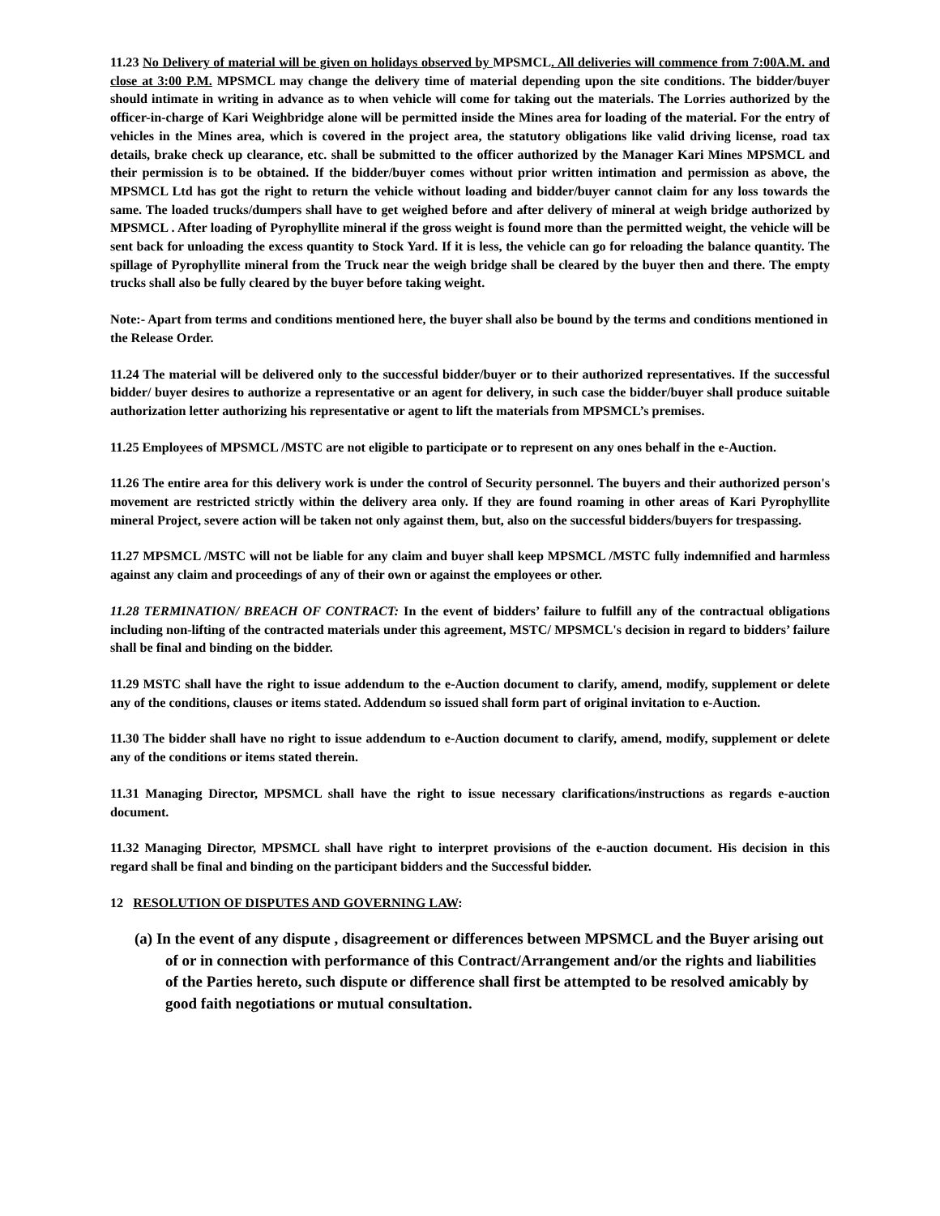11.23 No Delivery of material will be given on holidays observed by MPSMCL. All deliveries will commence from 7:00A.M. and close at 3:00 P.M. MPSMCL may change the delivery time of material depending upon the site conditions. The bidder/buyer should intimate in writing in advance as to when vehicle will come for taking out the materials. The Lorries authorized by the officer-in-charge of Kari Weighbridge alone will be permitted inside the Mines area for loading of the material. For the entry of vehicles in the Mines area, which is covered in the project area, the statutory obligations like valid driving license, road tax details, brake check up clearance, etc. shall be submitted to the officer authorized by the Manager Kari Mines MPSMCL and their permission is to be obtained. If the bidder/buyer comes without prior written intimation and permission as above, the MPSMCL Ltd has got the right to return the vehicle without loading and bidder/buyer cannot claim for any loss towards the same. The loaded trucks/dumpers shall have to get weighed before and after delivery of mineral at weigh bridge authorized by MPSMCL . After loading of Pyrophyllite mineral if the gross weight is found more than the permitted weight, the vehicle will be sent back for unloading the excess quantity to Stock Yard. If it is less, the vehicle can go for reloading the balance quantity. The spillage of Pyrophyllite mineral from the Truck near the weigh bridge shall be cleared by the buyer then and there. The empty trucks shall also be fully cleared by the buyer before taking weight.
Note:- Apart from terms and conditions mentioned here, the buyer shall also be bound by the terms and conditions mentioned in the Release Order.
11.24 The material will be delivered only to the successful bidder/buyer or to their authorized representatives. If the successful bidder/ buyer desires to authorize a representative or an agent for delivery, in such case the bidder/buyer shall produce suitable authorization letter authorizing his representative or agent to lift the materials from MPSMCL’s premises.
11.25 Employees of MPSMCL /MSTC are not eligible to participate or to represent on any ones behalf in the e-Auction.
11.26 The entire area for this delivery work is under the control of Security personnel. The buyers and their authorized person's movement are restricted strictly within the delivery area only. If they are found roaming in other areas of Kari Pyrophyllite mineral Project, severe action will be taken not only against them, but, also on the successful bidders/buyers for trespassing.
11.27 MPSMCL /MSTC will not be liable for any claim and buyer shall keep MPSMCL /MSTC fully indemnified and harmless against any claim and proceedings of any of their own or against the employees or other.
11.28 TERMINATION/ BREACH OF CONTRACT: In the event of bidders’ failure to fulfill any of the contractual obligations including non-lifting of the contracted materials under this agreement, MSTC/ MPSMCL's decision in regard to bidders’ failure shall be final and binding on the bidder.
11.29 MSTC shall have the right to issue addendum to the e-Auction document to clarify, amend, modify, supplement or delete any of the conditions, clauses or items stated. Addendum so issued shall form part of original invitation to e-Auction.
11.30 The bidder shall have no right to issue addendum to e-Auction document to clarify, amend, modify, supplement or delete any of the conditions or items stated therein.
11.31 Managing Director, MPSMCL shall have the right to issue necessary clarifications/instructions as regards e-auction document.
11.32 Managing Director, MPSMCL shall have right to interpret provisions of the e-auction document. His decision in this regard shall be final and binding on the participant bidders and the Successful bidder.
12 RESOLUTION OF DISPUTES AND GOVERNING LAW:
(a) In the event of any dispute , disagreement or differences between MPSMCL and the Buyer arising out of or in connection with performance of this Contract/Arrangement and/or the rights and liabilities of the Parties hereto, such dispute or difference shall first be attempted to be resolved amicably by good faith negotiations or mutual consultation.